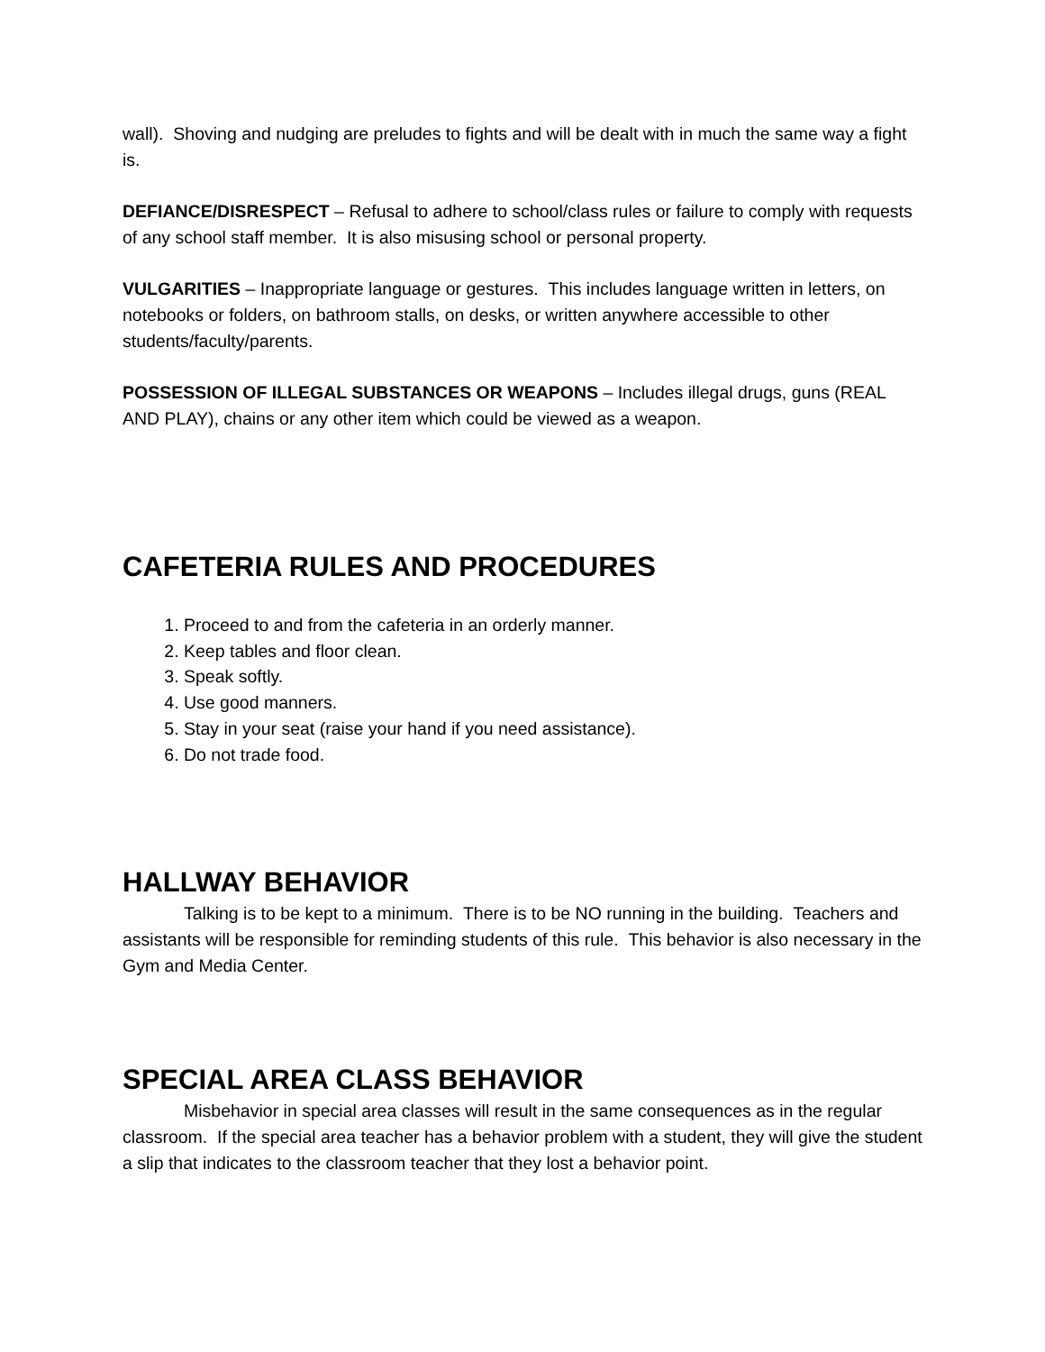wall). Shoving and nudging are preludes to fights and will be dealt with in much the same way a fight is.
DEFIANCE/DISRESPECT – Refusal to adhere to school/class rules or failure to comply with requests of any school staff member. It is also misusing school or personal property.
VULGARITIES – Inappropriate language or gestures. This includes language written in letters, on notebooks or folders, on bathroom stalls, on desks, or written anywhere accessible to other students/faculty/parents.
POSSESSION OF ILLEGAL SUBSTANCES OR WEAPONS – Includes illegal drugs, guns (REAL AND PLAY), chains or any other item which could be viewed as a weapon.
CAFETERIA RULES AND PROCEDURES
1. Proceed to and from the cafeteria in an orderly manner.
2. Keep tables and floor clean.
3. Speak softly.
4. Use good manners.
5. Stay in your seat (raise your hand if you need assistance).
6. Do not trade food.
HALLWAY BEHAVIOR
Talking is to be kept to a minimum. There is to be NO running in the building. Teachers and assistants will be responsible for reminding students of this rule. This behavior is also necessary in the Gym and Media Center.
SPECIAL AREA CLASS BEHAVIOR
Misbehavior in special area classes will result in the same consequences as in the regular classroom. If the special area teacher has a behavior problem with a student, they will give the student a slip that indicates to the classroom teacher that they lost a behavior point.